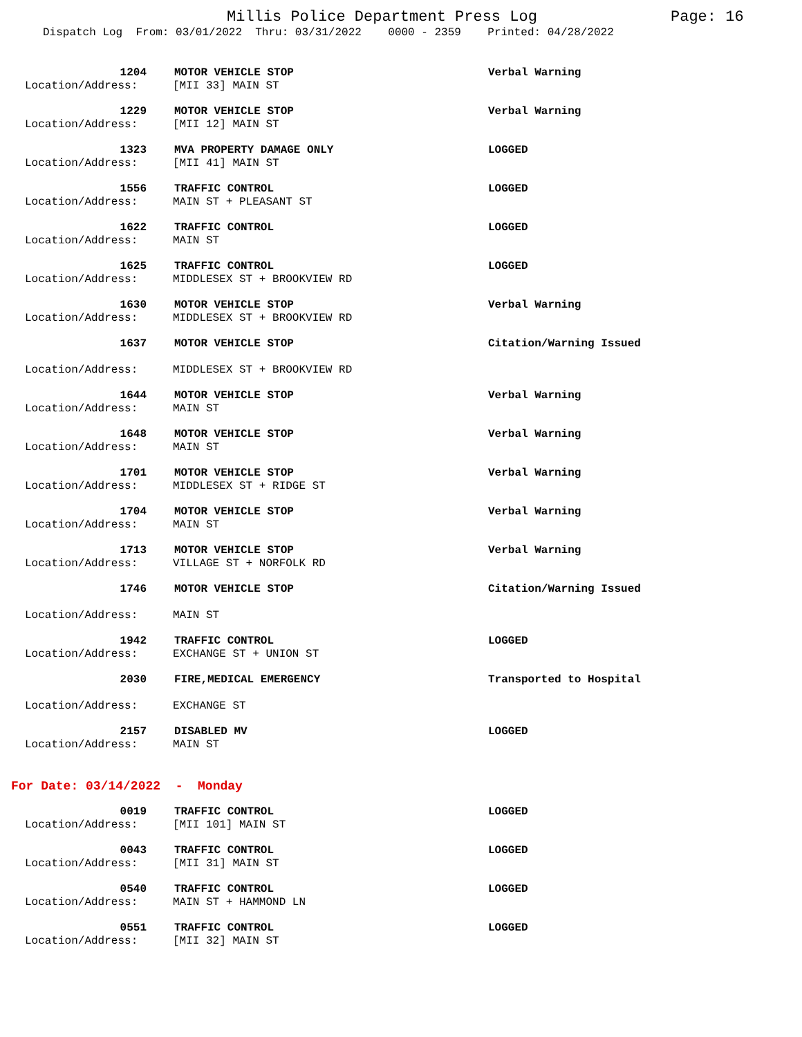Millis Police Department Press Log
Page: 16
Dispatch Log From: 03/01/2022 Thru: 03/31/2022 0000 - 2359 Printed: 04/28/2022
1204 MOTOR VEHICLE STOP Verbal Warning
Location/Address: [MII 33] MAIN ST
1229 MOTOR VEHICLE STOP Verbal Warning
Location/Address: [MII 12] MAIN ST
1323 MVA PROPERTY DAMAGE ONLY LOGGED
Location/Address: [MII 41] MAIN ST
1556 TRAFFIC CONTROL LOGGED
Location/Address: MAIN ST + PLEASANT ST
1622 TRAFFIC CONTROL LOGGED
Location/Address: MAIN ST
1625 TRAFFIC CONTROL LOGGED
Location/Address: MIDDLESEX ST + BROOKVIEW RD
1630 MOTOR VEHICLE STOP Verbal Warning
Location/Address: MIDDLESEX ST + BROOKVIEW RD
1637 MOTOR VEHICLE STOP Citation/Warning Issued
Location/Address: MIDDLESEX ST + BROOKVIEW RD
1644 MOTOR VEHICLE STOP Verbal Warning
Location/Address: MAIN ST
1648 MOTOR VEHICLE STOP Verbal Warning
Location/Address: MAIN ST
1701 MOTOR VEHICLE STOP Verbal Warning
Location/Address: MIDDLESEX ST + RIDGE ST
1704 MOTOR VEHICLE STOP Verbal Warning
Location/Address: MAIN ST
1713 MOTOR VEHICLE STOP Verbal Warning
Location/Address: VILLAGE ST + NORFOLK RD
1746 MOTOR VEHICLE STOP Citation/Warning Issued
Location/Address: MAIN ST
1942 TRAFFIC CONTROL LOGGED
Location/Address: EXCHANGE ST + UNION ST
2030 FIRE,MEDICAL EMERGENCY Transported to Hospital
Location/Address: EXCHANGE ST
2157 DISABLED MV LOGGED
Location/Address: MAIN ST
For Date: 03/14/2022 - Monday
0019 TRAFFIC CONTROL LOGGED
Location/Address: [MII 101] MAIN ST
0043 TRAFFIC CONTROL LOGGED
Location/Address: [MII 31] MAIN ST
0540 TRAFFIC CONTROL LOGGED
Location/Address: MAIN ST + HAMMOND LN
0551 TRAFFIC CONTROL LOGGED
Location/Address: [MII 32] MAIN ST